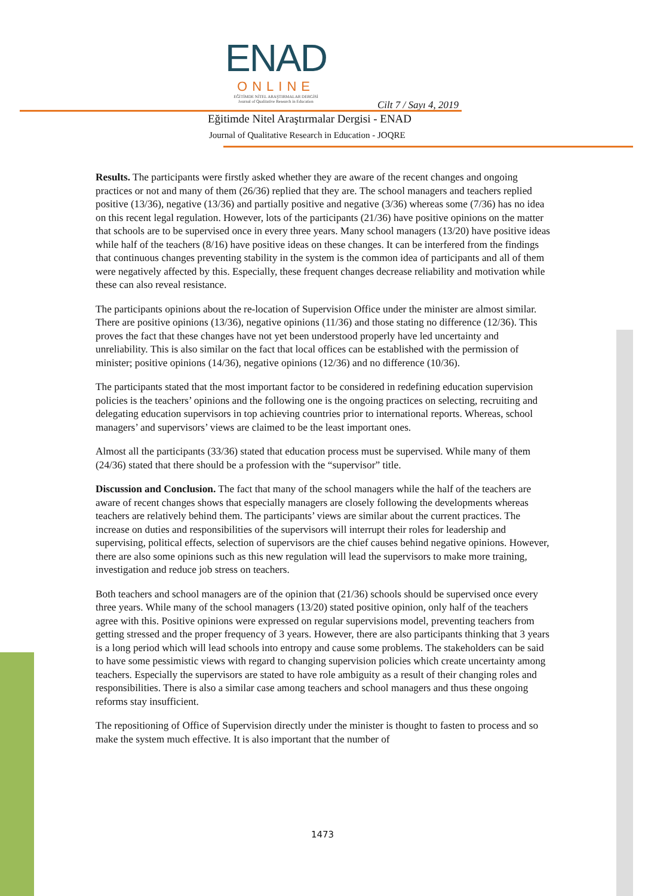ENAD
ONLINE
EĞİTİMDE NİTEL ARAŞTIRMALAR DERGİSİ
Journal of Qualitative Research in Education
Cilt 7 / Sayı 4, 2019
Eğitimde Nitel Araştırmalar Dergisi - ENAD
Journal of Qualitative Research in Education - JOQRE
Results. The participants were firstly asked whether they are aware of the recent changes and ongoing practices or not and many of them (26/36) replied that they are. The school managers and teachers replied positive (13/36), negative (13/36) and partially positive and negative (3/36) whereas some (7/36) has no idea on this recent legal regulation. However, lots of the participants (21/36) have positive opinions on the matter that schools are to be supervised once in every three years. Many school managers (13/20) have positive ideas while half of the teachers (8/16) have positive ideas on these changes. It can be interfered from the findings that continuous changes preventing stability in the system is the common idea of participants and all of them were negatively affected by this. Especially, these frequent changes decrease reliability and motivation while these can also reveal resistance.
The participants opinions about the re-location of Supervision Office under the minister are almost similar. There are positive opinions (13/36), negative opinions (11/36) and those stating no difference (12/36). This proves the fact that these changes have not yet been understood properly have led uncertainty and unreliability. This is also similar on the fact that local offices can be established with the permission of minister; positive opinions (14/36), negative opinions (12/36) and no difference (10/36).
The participants stated that the most important factor to be considered in redefining education supervision policies is the teachers’ opinions and the following one is the ongoing practices on selecting, recruiting and delegating education supervisors in top achieving countries prior to international reports. Whereas, school managers’ and supervisors’ views are claimed to be the least important ones.
Almost all the participants (33/36) stated that education process must be supervised. While many of them (24/36) stated that there should be a profession with the “supervisor” title.
Discussion and Conclusion. The fact that many of the school managers while the half of the teachers are aware of recent changes shows that especially managers are closely following the developments whereas teachers are relatively behind them. The participants’ views are similar about the current practices. The increase on duties and responsibilities of the supervisors will interrupt their roles for leadership and supervising, political effects, selection of supervisors are the chief causes behind negative opinions. However, there are also some opinions such as this new regulation will lead the supervisors to make more training, investigation and reduce job stress on teachers.
Both teachers and school managers are of the opinion that (21/36) schools should be supervised once every three years. While many of the school managers (13/20) stated positive opinion, only half of the teachers agree with this. Positive opinions were expressed on regular supervisions model, preventing teachers from getting stressed and the proper frequency of 3 years. However, there are also participants thinking that 3 years is a long period which will lead schools into entropy and cause some problems. The stakeholders can be said to have some pessimistic views with regard to changing supervision policies which create uncertainty among teachers. Especially the supervisors are stated to have role ambiguity as a result of their changing roles and responsibilities. There is also a similar case among teachers and school managers and thus these ongoing reforms stay insufficient.
The repositioning of Office of Supervision directly under the minister is thought to fasten to process and so make the system much effective. It is also important that the number of
1473